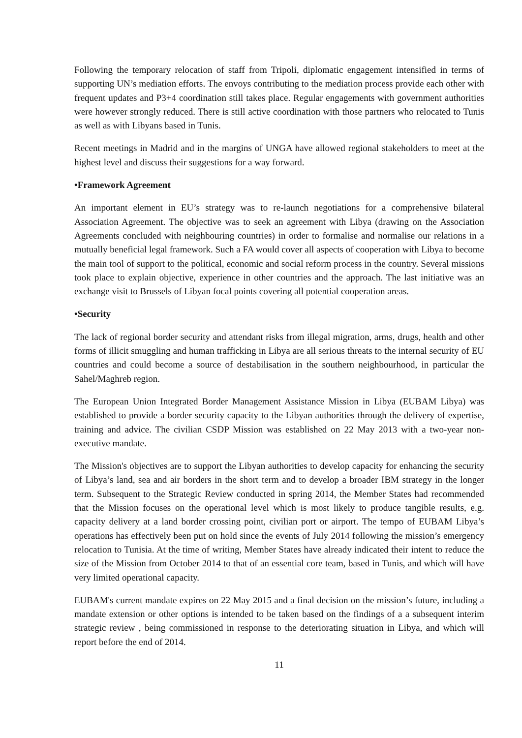Following the temporary relocation of staff from Tripoli, diplomatic engagement intensified in terms of supporting UN’s mediation efforts. The envoys contributing to the mediation process provide each other with frequent updates and P3+4 coordination still takes place. Regular engagements with government authorities were however strongly reduced. There is still active coordination with those partners who relocated to Tunis as well as with Libyans based in Tunis.
Recent meetings in Madrid and in the margins of UNGA have allowed regional stakeholders to meet at the highest level and discuss their suggestions for a way forward.
•Framework Agreement
An important element in EU’s strategy was to re-launch negotiations for a comprehensive bilateral Association Agreement. The objective was to seek an agreement with Libya (drawing on the Association Agreements concluded with neighbouring countries) in order to formalise and normalise our relations in a mutually beneficial legal framework. Such a FA would cover all aspects of cooperation with Libya to become the main tool of support to the political, economic and social reform process in the country. Several missions took place to explain objective, experience in other countries and the approach. The last initiative was an exchange visit to Brussels of Libyan focal points covering all potential cooperation areas.
•Security
The lack of regional border security and attendant risks from illegal migration, arms, drugs, health and other forms of illicit smuggling and human trafficking in Libya are all serious threats to the internal security of EU countries and could become a source of destabilisation in the southern neighbourhood, in particular the Sahel/Maghreb region.
The European Union Integrated Border Management Assistance Mission in Libya (EUBAM Libya) was established to provide a border security capacity to the Libyan authorities through the delivery of expertise, training and advice. The civilian CSDP Mission was established on 22 May 2013 with a two-year non-executive mandate.
The Mission's objectives are to support the Libyan authorities to develop capacity for enhancing the security of Libya’s land, sea and air borders in the short term and to develop a broader IBM strategy in the longer term. Subsequent to the Strategic Review conducted in spring 2014, the Member States had recommended that the Mission focuses on the operational level which is most likely to produce tangible results, e.g. capacity delivery at a land border crossing point, civilian port or airport. The tempo of EUBAM Libya’s operations has effectively been put on hold since the events of July 2014 following the mission’s emergency relocation to Tunisia. At the time of writing, Member States have already indicated their intent to reduce the size of the Mission from October 2014 to that of an essential core team, based in Tunis, and which will have very limited operational capacity.
EUBAM's current mandate expires on 22 May 2015 and a final decision on the mission’s future, including a mandate extension or other options is intended to be taken based on the findings of a a subsequent interim strategic review , being commissioned in response to the deteriorating situation in Libya, and which will report before the end of 2014.
11